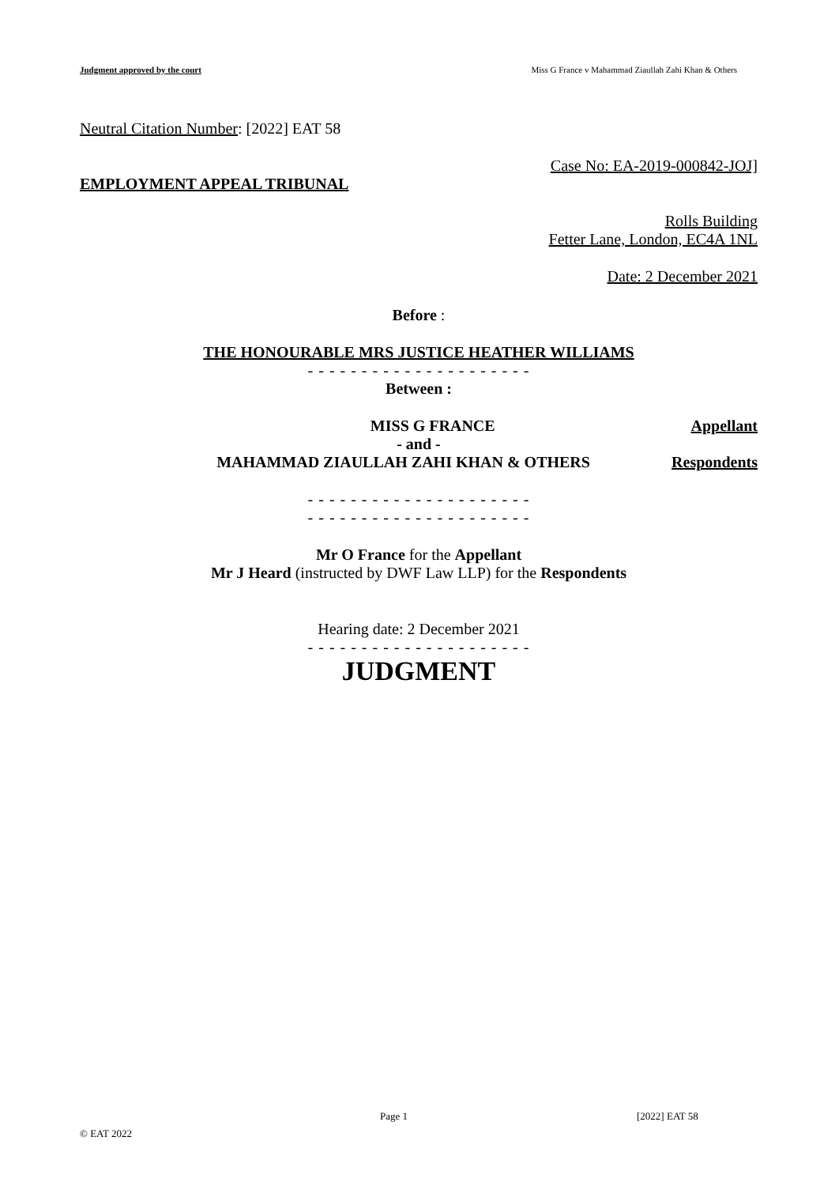Judgment approved by the court Miss G France v Mahammad Ziaullah Zahi Khan & Others
Neutral Citation Number: [2022] EAT 58
Case No: EA-2019-000842-JOJ]
EMPLOYMENT APPEAL TRIBUNAL
Rolls Building
Fetter Lane, London, EC4A 1NL
Date: 2 December 2021
Before :
THE HONOURABLE MRS JUSTICE HEATHER WILLIAMS
- - - - - - - - - - - - - - - - - - - - -
Between :
MISS G FRANCE Appellant
- and -
MAHAMMAD ZIAULLAH ZAHI KHAN & OTHERS
Respondents
- - - - - - - - - - - - - - - - - - - - -
- - - - - - - - - - - - - - - - - - - - -
Mr O France for the Appellant
Mr J Heard (instructed by DWF Law LLP) for the Respondents
Hearing date: 2 December 2021
- - - - - - - - - - - - - - - - - - - - -
JUDGMENT
Page 1 [2022] EAT 58
© EAT 2022